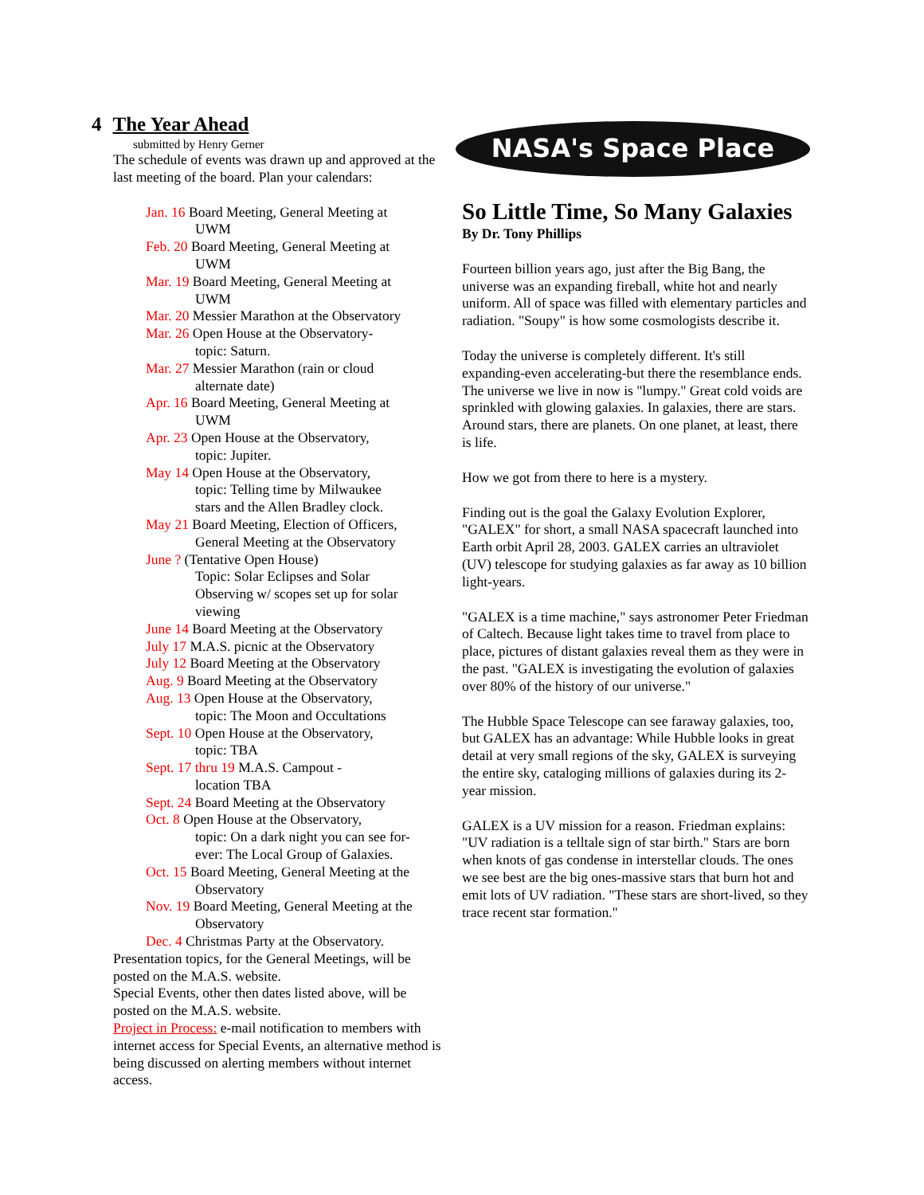4 The Year Ahead
submitted by Henry Gerner
The schedule of events was drawn up and approved at the last meeting of the board. Plan your calendars:
Jan. 16 Board Meeting, General Meeting at
UWM
Feb. 20 Board Meeting, General Meeting at
UWM
Mar. 19 Board Meeting, General Meeting at
UWM
Mar. 20 Messier Marathon at the Observatory
Mar. 26 Open House at the Observatory-
topic: Saturn.
Mar. 27 Messier Marathon (rain or cloud
alternate date)
Apr. 16 Board Meeting, General Meeting at
UWM
Apr. 23 Open House at the Observatory,
topic: Jupiter.
May 14 Open House at the Observatory,
topic: Telling time by Milwaukee
stars and the Allen Bradley clock.
May 21 Board Meeting, Election of Officers,
General Meeting at the Observatory
June ? (Tentative Open House)
Topic: Solar Eclipses and Solar
Observing w/ scopes set up for solar
viewing
June 14 Board Meeting at the Observatory
July 17 M.A.S. picnic at the Observatory
July 12 Board Meeting at the Observatory
Aug. 9 Board Meeting at the Observatory
Aug. 13 Open House at the Observatory,
topic: The Moon and Occultations
Sept. 10 Open House at the Observatory,
topic: TBA
Sept. 17 thru 19 M.A.S. Campout -
location TBA
Sept. 24 Board Meeting at the Observatory
Oct. 8 Open House at the Observatory,
topic: On a dark night you can see for-
ever: The Local Group of Galaxies.
Oct. 15 Board Meeting, General Meeting at the
Observatory
Nov. 19 Board Meeting, General Meeting at the
Observatory
Dec. 4 Christmas Party at the Observatory.
Presentation topics, for the General Meetings, will be posted on the M.A.S. website.
Special Events, other then dates listed above, will be posted on the M.A.S. website.
Project in Process: e-mail notification to members with internet access for Special Events, an alternative method is being discussed on alerting members without internet access.
NASA's Space Place
So Little Time, So Many Galaxies
By Dr. Tony Phillips
Fourteen billion years ago, just after the Big Bang, the universe was an expanding fireball, white hot and nearly uniform. All of space was filled with elementary particles and radiation. "Soupy" is how some cosmologists describe it.
Today the universe is completely different. It's still expanding-even accelerating-but there the resemblance ends. The universe we live in now is "lumpy." Great cold voids are sprinkled with glowing galaxies. In galaxies, there are stars. Around stars, there are planets. On one planet, at least, there is life.
How we got from there to here is a mystery.
Finding out is the goal the Galaxy Evolution Explorer, "GALEX" for short, a small NASA spacecraft launched into Earth orbit April 28, 2003. GALEX carries an ultraviolet (UV) telescope for studying galaxies as far away as 10 billion light-years.
"GALEX is a time machine," says astronomer Peter Friedman of Caltech. Because light takes time to travel from place to place, pictures of distant galaxies reveal them as they were in the past. "GALEX is investigating the evolution of galaxies over 80% of the history of our universe."
The Hubble Space Telescope can see faraway galaxies, too, but GALEX has an advantage: While Hubble looks in great detail at very small regions of the sky, GALEX is surveying the entire sky, cataloging millions of galaxies during its 2-year mission.
GALEX is a UV mission for a reason. Friedman explains: "UV radiation is a telltale sign of star birth." Stars are born when knots of gas condense in interstellar clouds. The ones we see best are the big ones-massive stars that burn hot and emit lots of UV radiation. "These stars are short-lived, so they trace recent star formation."